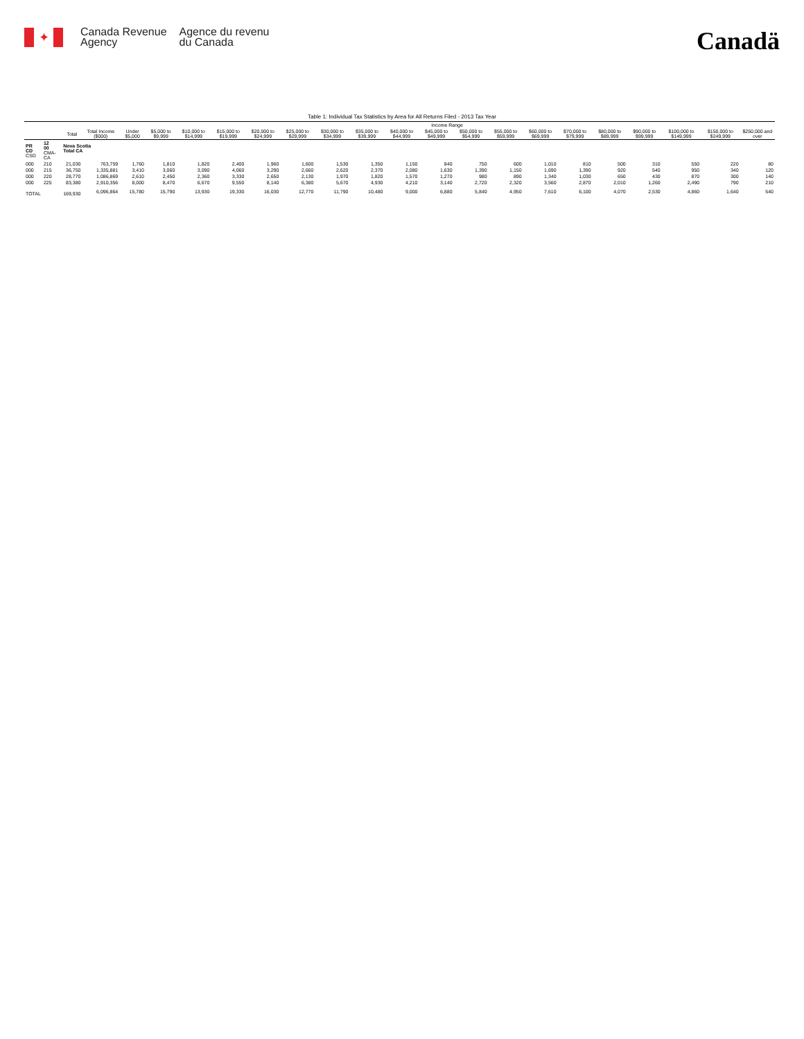✦
Canada Revenue
Agency
Agence du revenu
du Canada
Canadä
Table 1: Individual Tax Statistics by Area for All Returns Filed - 2013 Tax Year
| | | | | Income Range | | | | | | | | | | | | | | | | | | |
| --- | --- | --- | --- | --- | --- | --- | --- | --- | --- | --- | --- | --- | --- | --- | --- | --- | --- | --- | --- | --- | --- | --- |
| | | Total | Total Income ($000) | Under $5,000 | $5,000 to $9,999 | $10,000 to $14,999 | $15,000 to $19,999 | $20,000 to $24,999 | $25,000 to $29,999 | $30,000 to $34,999 | $35,000 to $39,999 | $40,000 to $44,999 | $45,000 to $49,999 | $50,000 to $54,999 | $55,000 to $59,999 | $60,000 to $69,999 | $70,000 to $79,999 | $80,000 to $89,999 | $90,000 to $99,999 | $100,000 to $149,999 | $150,000 to $249,999 | $250,000 and over |
| PR CD CSD | 12 00 CMA-CA | Nova Scotia Total CA | | | | | | | | | | | | | | | | | | | | |
| 000 | 210 | 21,030 | 763,759 | 1,760 | 1,810 | 1,820 | 2,400 | 1,960 | 1,600 | 1,530 | 1,350 | 1,150 | 840 | 750 | 600 | 1,010 | 810 | 500 | 310 | 550 | 220 | 80 |
| 000 | 215 | 36,750 | 1,335,881 | 3,410 | 3,060 | 3,090 | 4,060 | 3,290 | 2,660 | 2,620 | 2,370 | 2,080 | 1,630 | 1,390 | 1,150 | 1,690 | 1,390 | 920 | 540 | 950 | 340 | 120 |
| 000 | 220 | 28,770 | 1,086,869 | 2,610 | 2,450 | 2,360 | 3,330 | 2,650 | 2,130 | 1,970 | 1,820 | 1,570 | 1,270 | 980 | 890 | 1,340 | 1,030 | 650 | 430 | 870 | 300 | 140 |
| 000 | 225 | 83,380 | 2,910,356 | 8,000 | 8,470 | 6,670 | 9,550 | 8,140 | 6,380 | 5,670 | 4,930 | 4,210 | 3,140 | 2,720 | 2,320 | 3,560 | 2,870 | 2,010 | 1,260 | 2,490 | 790 | 210 |
| TOTAL | | 169,930 | 6,096,864 | 15,780 | 15,790 | 13,930 | 19,330 | 16,030 | 12,770 | 11,790 | 10,480 | 9,000 | 6,880 | 5,840 | 4,950 | 7,610 | 6,100 | 4,070 | 2,530 | 4,860 | 1,640 | 540 |